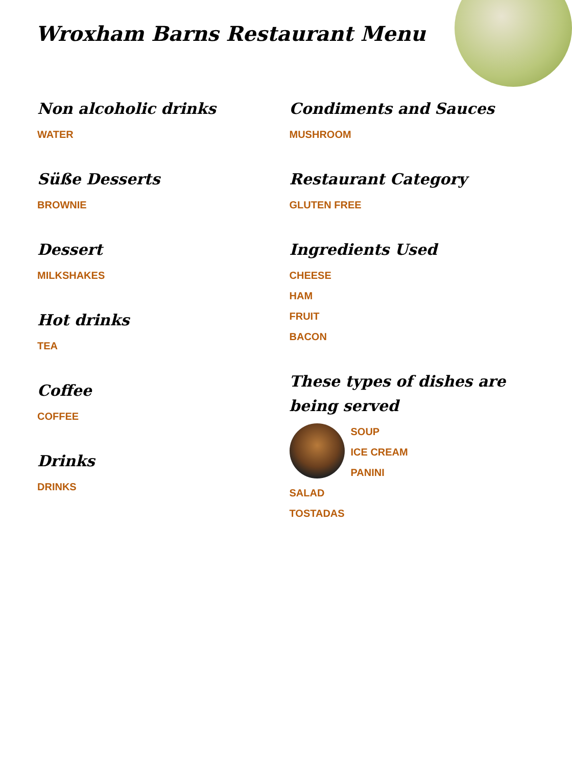Wroxham Barns Restaurant Menu
Non alcoholic drinks
WATER
Süße Desserts
BROWNIE
Dessert
MILKSHAKES
Hot drinks
TEA
Coffee
COFFEE
Drinks
DRINKS
Condiments and Sauces
MUSHROOM
Restaurant Category
GLUTEN FREE
Ingredients Used
CHEESE
HAM
FRUIT
BACON
These types of dishes are being served
SOUP
ICE CREAM
PANINI
SALAD
TOSTADAS